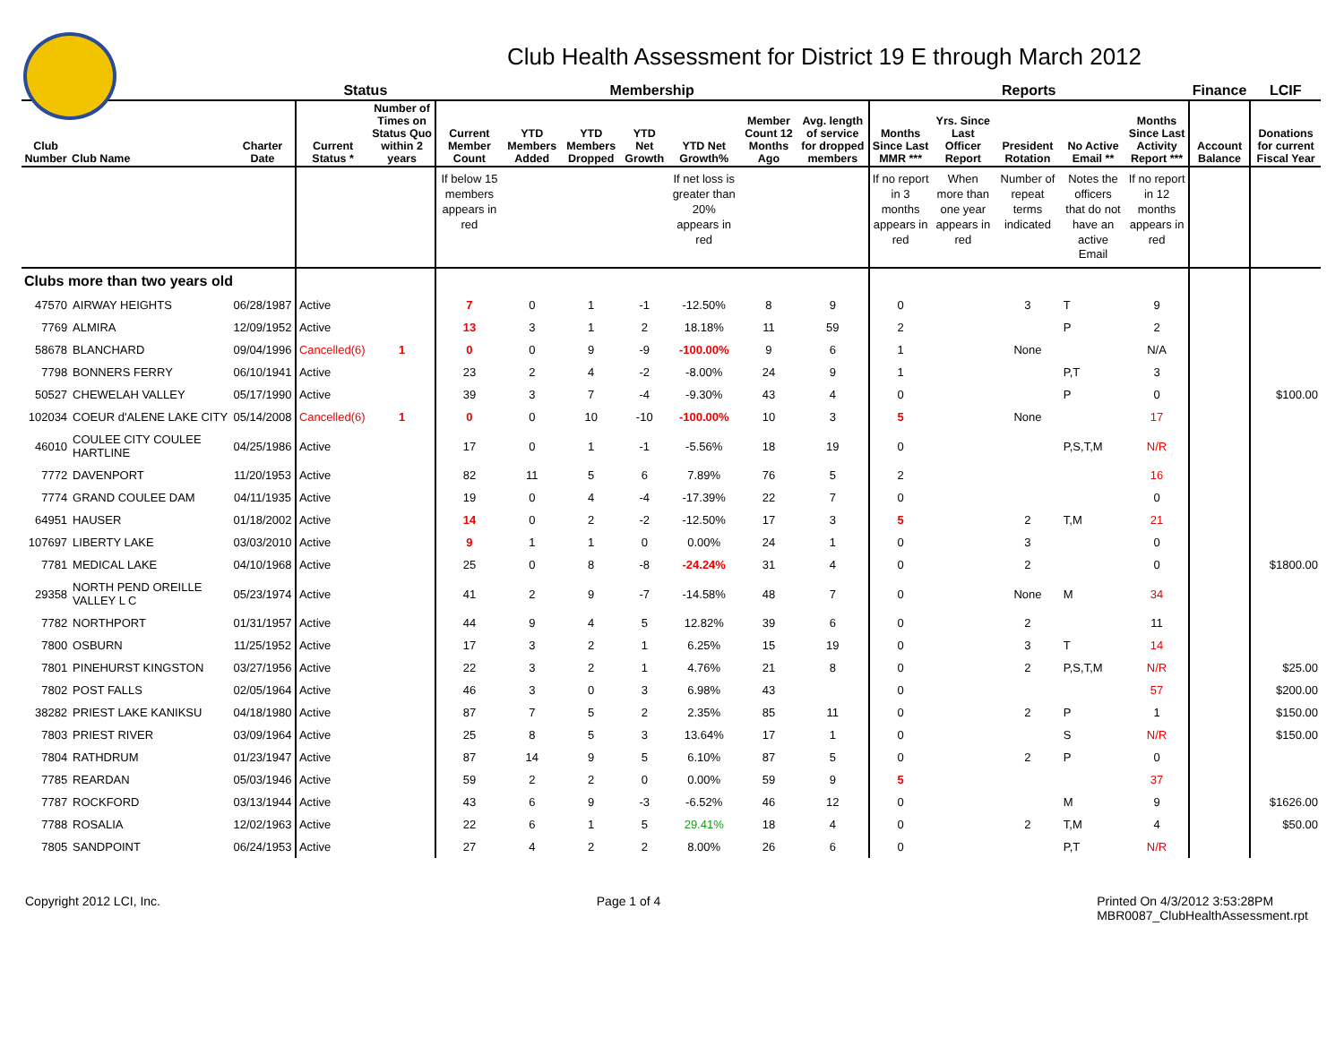Club Health Assessment for District 19 E through March 2012
| | | | Status | | Membership | | | | | | | Reports | | | | | Finance | LCIF |
| --- | --- | --- | --- | --- | --- | --- | --- | --- | --- | --- | --- | --- | --- | --- | --- | --- | --- | --- |
| Club Number | Club Name | Charter Date | Current Status * | Number of Times on Status Quo within 2 years | Current Member Count | YTD Members Added | YTD Members Dropped | YTD Net Growth | YTD Net Growth% | Member Count 12 Months Ago | Avg. length of service for dropped members | Months Since Last MMR *** | Yrs. Since Last Officer Report | President Rotation | No Active Email ** | Months Since Last Activity Report *** | Account Balance | Donations for current Fiscal Year |
| | | | | | If below 15 members appears in red | | | | If net loss is greater than 20% appears in red | | | If no report in 3 months appears in red | When more than one year appears in red | Number of repeat terms indicated | Notes the officers that do not have an active Email | If no report in 12 months appears in red | | |
| Clubs more than two years old | | | | | | | | | | | | | | | | | | |
| 47570 | AIRWAY HEIGHTS | 06/28/1987 | Active | | 7 | 0 | 1 | -1 | -12.50% | 8 | 9 | 0 | | 3 | T | 9 | | |
| 7769 | ALMIRA | 12/09/1952 | Active | | 13 | 3 | 1 | 2 | 18.18% | 11 | 59 | 2 | | | P | 2 | | |
| 58678 | BLANCHARD | 09/04/1996 | Cancelled(6) | 1 | 0 | 0 | 9 | -9 | -100.00% | 9 | 6 | 1 | | None | | N/A | | |
| 7798 | BONNERS FERRY | 06/10/1941 | Active | | 23 | 2 | 4 | -2 | -8.00% | 24 | 9 | 1 | | | P,T | 3 | | |
| 50527 | CHEWELAH VALLEY | 05/17/1990 | Active | | 39 | 3 | 7 | -4 | -9.30% | 43 | 4 | 0 | | | P | 0 | | $100.00 |
| 102034 | COEUR d'ALENE LAKE CITY | 05/14/2008 | Cancelled(6) | 1 | 0 | 0 | 10 | -10 | -100.00% | 10 | 3 | 5 | | None | | 17 | | |
| 46010 | COULEE CITY COULEE HARTLINE | 04/25/1986 | Active | | 17 | 0 | 1 | -1 | -5.56% | 18 | 19 | 0 | | | P,S,T,M | N/R | | |
| 7772 | DAVENPORT | 11/20/1953 | Active | | 82 | 11 | 5 | 6 | 7.89% | 76 | 5 | 2 | | | | 16 | | |
| 7774 | GRAND COULEE DAM | 04/11/1935 | Active | | 19 | 0 | 4 | -4 | -17.39% | 22 | 7 | 0 | | | | 0 | | |
| 64951 | HAUSER | 01/18/2002 | Active | | 14 | 0 | 2 | -2 | -12.50% | 17 | 3 | 5 | | 2 | T,M | 21 | | |
| 107697 | LIBERTY LAKE | 03/03/2010 | Active | | 9 | 1 | 1 | 0 | 0.00% | 24 | 1 | 0 | | 3 | | 0 | | |
| 7781 | MEDICAL LAKE | 04/10/1968 | Active | | 25 | 0 | 8 | -8 | -24.24% | 31 | 4 | 0 | | 2 | | 0 | | $1800.00 |
| 29358 | NORTH PEND OREILLE VALLEY L C | 05/23/1974 | Active | | 41 | 2 | 9 | -7 | -14.58% | 48 | 7 | 0 | | None | M | 34 | | |
| 7782 | NORTHPORT | 01/31/1957 | Active | | 44 | 9 | 4 | 5 | 12.82% | 39 | 6 | 0 | | 2 | | 11 | | |
| 7800 | OSBURN | 11/25/1952 | Active | | 17 | 3 | 2 | 1 | 6.25% | 15 | 19 | 0 | | 3 | T | 14 | | |
| 7801 | PINEHURST KINGSTON | 03/27/1956 | Active | | 22 | 3 | 2 | 1 | 4.76% | 21 | 8 | 0 | | 2 | P,S,T,M | N/R | | $25.00 |
| 7802 | POST FALLS | 02/05/1964 | Active | | 46 | 3 | 0 | 3 | 6.98% | 43 | | 0 | | | | 57 | | $200.00 |
| 38282 | PRIEST LAKE KANIKSU | 04/18/1980 | Active | | 87 | 7 | 5 | 2 | 2.35% | 85 | 11 | 0 | | 2 | P | 1 | | $150.00 |
| 7803 | PRIEST RIVER | 03/09/1964 | Active | | 25 | 8 | 5 | 3 | 13.64% | 17 | 1 | 0 | | | S | N/R | | $150.00 |
| 7804 | RATHDRUM | 01/23/1947 | Active | | 87 | 14 | 9 | 5 | 6.10% | 87 | 5 | 0 | | 2 | P | 0 | | |
| 7785 | REARDAN | 05/03/1946 | Active | | 59 | 2 | 2 | 0 | 0.00% | 59 | 9 | 5 | | | | 37 | | |
| 7787 | ROCKFORD | 03/13/1944 | Active | | 43 | 6 | 9 | -3 | -6.52% | 46 | 12 | 0 | | | M | 9 | | $1626.00 |
| 7788 | ROSALIA | 12/02/1963 | Active | | 22 | 6 | 1 | 5 | 29.41% | 18 | 4 | 0 | | 2 | T,M | 4 | | $50.00 |
| 7805 | SANDPOINT | 06/24/1953 | Active | | 27 | 4 | 2 | 2 | 8.00% | 26 | 6 | 0 | | | P,T | N/R | | |
Copyright 2012 LCI, Inc. Page 1 of 4 Printed On 4/3/2012 3:53:28PM
MBR0087_ClubHealthAssessment.rpt